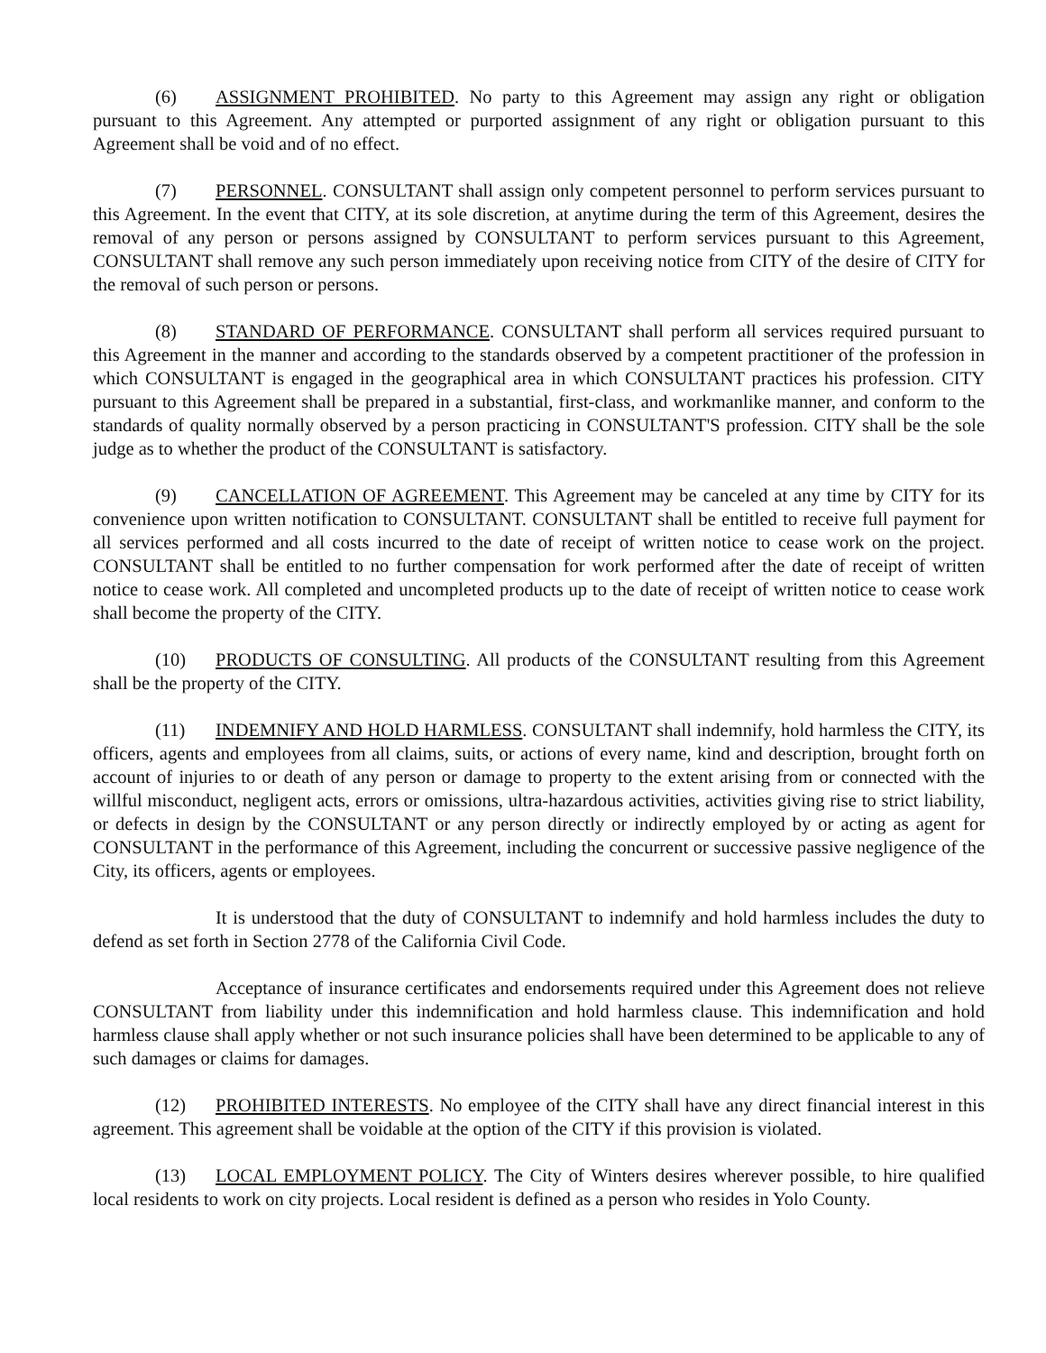(6) ASSIGNMENT PROHIBITED. No party to this Agreement may assign any right or obligation pursuant to this Agreement. Any attempted or purported assignment of any right or obligation pursuant to this Agreement shall be void and of no effect.
(7) PERSONNEL. CONSULTANT shall assign only competent personnel to perform services pursuant to this Agreement. In the event that CITY, at its sole discretion, at anytime during the term of this Agreement, desires the removal of any person or persons assigned by CONSULTANT to perform services pursuant to this Agreement, CONSULTANT shall remove any such person immediately upon receiving notice from CITY of the desire of CITY for the removal of such person or persons.
(8) STANDARD OF PERFORMANCE. CONSULTANT shall perform all services required pursuant to this Agreement in the manner and according to the standards observed by a competent practitioner of the profession in which CONSULTANT is engaged in the geographical area in which CONSULTANT practices his profession. CITY pursuant to this Agreement shall be prepared in a substantial, first-class, and workmanlike manner, and conform to the standards of quality normally observed by a person practicing in CONSULTANT'S profession. CITY shall be the sole judge as to whether the product of the CONSULTANT is satisfactory.
(9) CANCELLATION OF AGREEMENT. This Agreement may be canceled at any time by CITY for its convenience upon written notification to CONSULTANT. CONSULTANT shall be entitled to receive full payment for all services performed and all costs incurred to the date of receipt of written notice to cease work on the project. CONSULTANT shall be entitled to no further compensation for work performed after the date of receipt of written notice to cease work. All completed and uncompleted products up to the date of receipt of written notice to cease work shall become the property of the CITY.
(10) PRODUCTS OF CONSULTING. All products of the CONSULTANT resulting from this Agreement shall be the property of the CITY.
(11) INDEMNIFY AND HOLD HARMLESS. CONSULTANT shall indemnify, hold harmless the CITY, its officers, agents and employees from all claims, suits, or actions of every name, kind and description, brought forth on account of injuries to or death of any person or damage to property to the extent arising from or connected with the willful misconduct, negligent acts, errors or omissions, ultra-hazardous activities, activities giving rise to strict liability, or defects in design by the CONSULTANT or any person directly or indirectly employed by or acting as agent for CONSULTANT in the performance of this Agreement, including the concurrent or successive passive negligence of the City, its officers, agents or employees.
It is understood that the duty of CONSULTANT to indemnify and hold harmless includes the duty to defend as set forth in Section 2778 of the California Civil Code.
Acceptance of insurance certificates and endorsements required under this Agreement does not relieve CONSULTANT from liability under this indemnification and hold harmless clause. This indemnification and hold harmless clause shall apply whether or not such insurance policies shall have been determined to be applicable to any of such damages or claims for damages.
(12) PROHIBITED INTERESTS. No employee of the CITY shall have any direct financial interest in this agreement. This agreement shall be voidable at the option of the CITY if this provision is violated.
(13) LOCAL EMPLOYMENT POLICY. The City of Winters desires wherever possible, to hire qualified local residents to work on city projects. Local resident is defined as a person who resides in Yolo County.